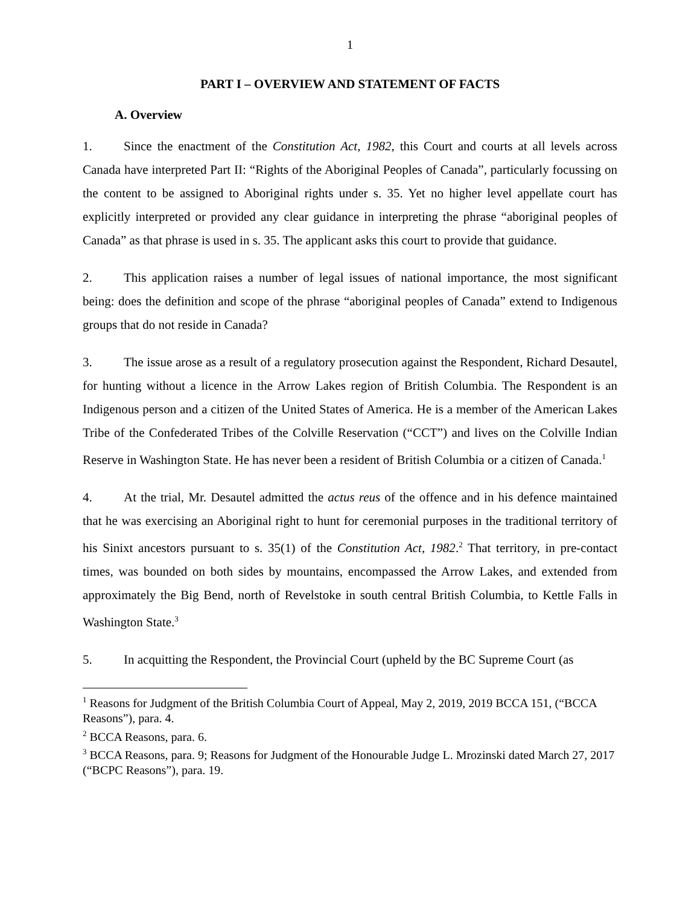1
PART I – OVERVIEW AND STATEMENT OF FACTS
A. Overview
1. Since the enactment of the Constitution Act, 1982, this Court and courts at all levels across Canada have interpreted Part II: “Rights of the Aboriginal Peoples of Canada”, particularly focussing on the content to be assigned to Aboriginal rights under s. 35. Yet no higher level appellate court has explicitly interpreted or provided any clear guidance in interpreting the phrase “aboriginal peoples of Canada” as that phrase is used in s. 35. The applicant asks this court to provide that guidance.
2. This application raises a number of legal issues of national importance, the most significant being: does the definition and scope of the phrase “aboriginal peoples of Canada” extend to Indigenous groups that do not reside in Canada?
3. The issue arose as a result of a regulatory prosecution against the Respondent, Richard Desautel, for hunting without a licence in the Arrow Lakes region of British Columbia. The Respondent is an Indigenous person and a citizen of the United States of America. He is a member of the American Lakes Tribe of the Confederated Tribes of the Colville Reservation (“CCT”) and lives on the Colville Indian Reserve in Washington State. He has never been a resident of British Columbia or a citizen of Canada.<sup>1</sup>
4. At the trial, Mr. Desautel admitted the actus reus of the offence and in his defence maintained that he was exercising an Aboriginal right to hunt for ceremonial purposes in the traditional territory of his Sinixt ancestors pursuant to s. 35(1) of the Constitution Act, 1982.<sup>2</sup> That territory, in pre-contact times, was bounded on both sides by mountains, encompassed the Arrow Lakes, and extended from approximately the Big Bend, north of Revelstoke in south central British Columbia, to Kettle Falls in Washington State.<sup>3</sup>
5. In acquitting the Respondent, the Provincial Court (upheld by the BC Supreme Court (as
<sup>1</sup> Reasons for Judgment of the British Columbia Court of Appeal, May 2, 2019, 2019 BCCA 151, (“BCCA Reasons”), para. 4.
<sup>2</sup> BCCA Reasons, para. 6.
<sup>3</sup> BCCA Reasons, para. 9; Reasons for Judgment of the Honourable Judge L. Mrozinski dated March 27, 2017 (“BCPC Reasons”), para. 19.